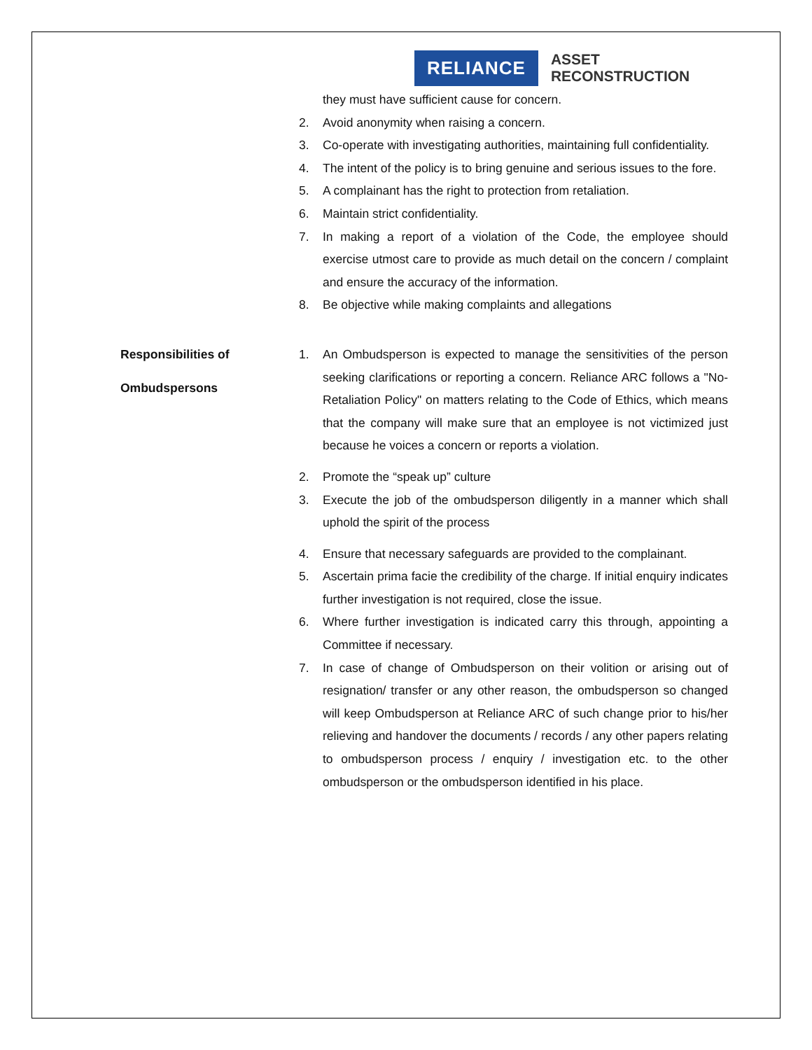RELIANCE
ASSET
RECONSTRUCTION
they must have sufficient cause for concern.
2. Avoid anonymity when raising a concern.
3. Co-operate with investigating authorities, maintaining full confidentiality.
4. The intent of the policy is to bring genuine and serious issues to the fore.
5. A complainant has the right to protection from retaliation.
6. Maintain strict confidentiality.
7. In making a report of a violation of the Code, the employee should exercise utmost care to provide as much detail on the concern / complaint and ensure the accuracy of the information.
8. Be objective while making complaints and allegations
Responsibilities of
Ombudspersons
1. An Ombudsperson is expected to manage the sensitivities of the person seeking clarifications or reporting a concern. Reliance ARC follows a "No-Retaliation Policy" on matters relating to the Code of Ethics, which means that the company will make sure that an employee is not victimized just because he voices a concern or reports a violation.
2. Promote the “speak up” culture
3. Execute the job of the ombudsperson diligently in a manner which shall uphold the spirit of the process
4. Ensure that necessary safeguards are provided to the complainant.
5. Ascertain prima facie the credibility of the charge. If initial enquiry indicates further investigation is not required, close the issue.
6. Where further investigation is indicated carry this through, appointing a Committee if necessary.
7. In case of change of Ombudsperson on their volition or arising out of resignation/ transfer or any other reason, the ombudsperson so changed will keep Ombudsperson at Reliance ARC of such change prior to his/her relieving and handover the documents / records / any other papers relating to ombudsperson process / enquiry / investigation etc. to the other ombudsperson or the ombudsperson identified in his place.